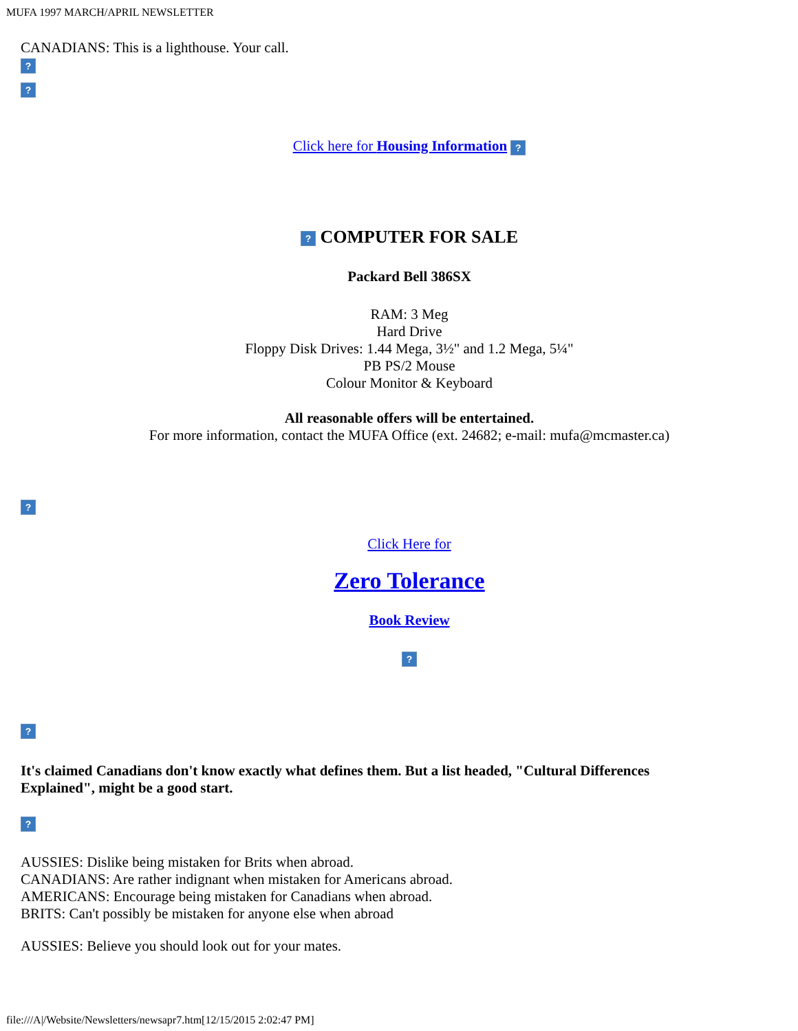MUFA 1997 MARCH/APRIL NEWSLETTER
CANADIANS: This is a lighthouse. Your call.
?
?
Click here for Housing Information ?
? COMPUTER FOR SALE
Packard Bell 386SX
RAM: 3 Meg
Hard Drive
Floppy Disk Drives: 1.44 Mega, 3½" and 1.2 Mega, 5¼"
PB PS/2 Mouse
Colour Monitor & Keyboard
All reasonable offers will be entertained.
For more information, contact the MUFA Office (ext. 24682; e-mail: mufa@mcmaster.ca)
?
Click Here for
Zero Tolerance
Book Review
?
?
It's claimed Canadians don't know exactly what defines them. But a list headed, "Cultural Differences Explained", might be a good start.
?
AUSSIES: Dislike being mistaken for Brits when abroad.
CANADIANS: Are rather indignant when mistaken for Americans abroad.
AMERICANS: Encourage being mistaken for Canadians when abroad.
BRITS: Can't possibly be mistaken for anyone else when abroad
AUSSIES: Believe you should look out for your mates.
file:///A|/Website/Newsletters/newsapr7.htm[12/15/2015 2:02:47 PM]